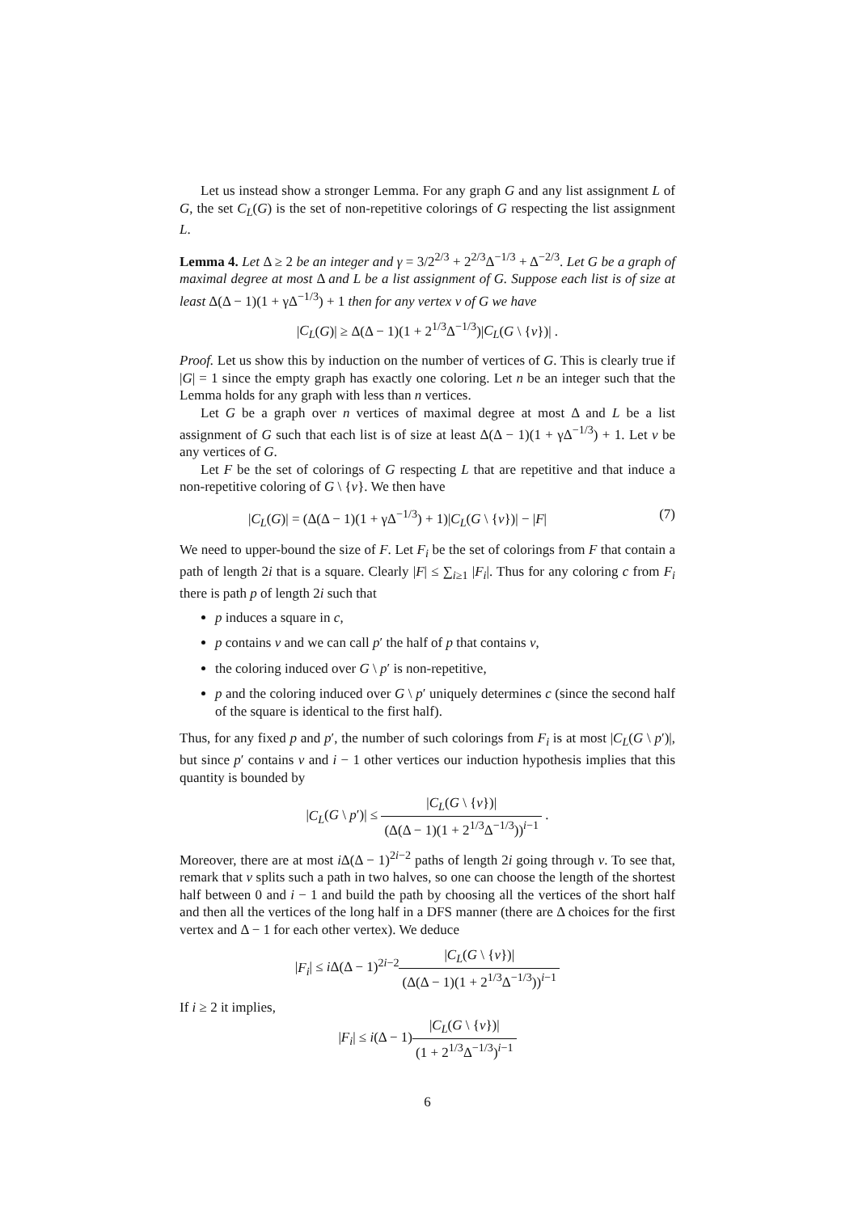Let us instead show a stronger Lemma. For any graph G and any list assignment L of G, the set C<sub>L</sub>(G) is the set of non-repetitive colorings of G respecting the list assignment L.
Lemma 4. Let Δ ≥ 2 be an integer and γ = 3/2<sup>2/3</sup> + 2<sup>2/3</sup>Δ<sup>−1/3</sup> + Δ<sup>−2/3</sup>. Let G be a graph of maximal degree at most Δ and L be a list assignment of G. Suppose each list is of size at least Δ(Δ − 1)(1 + γΔ<sup>−1/3</sup>) + 1 then for any vertex v of G we have
|C<sub>L</sub>(G)| ≥ Δ(Δ − 1)(1 + 2<sup>1/3</sup>Δ<sup>−1/3</sup>)|C<sub>L</sub>(G \ {v})| .
Proof. Let us show this by induction on the number of vertices of G. This is clearly true if |G| = 1 since the empty graph has exactly one coloring. Let n be an integer such that the Lemma holds for any graph with less than n vertices.
Let G be a graph over n vertices of maximal degree at most Δ and L be a list assignment of G such that each list is of size at least Δ(Δ − 1)(1 + γΔ<sup>−1/3</sup>) + 1. Let v be any vertices of G.
Let F be the set of colorings of G respecting L that are repetitive and that induce a non-repetitive coloring of G \ {v}. We then have
|C<sub>L</sub>(G)| = (Δ(Δ − 1)(1 + γΔ<sup>−1/3</sup>) + 1)|C<sub>L</sub>(G \ {v})| − |F| (7)
We need to upper-bound the size of F. Let F<sub>i</sub> be the set of colorings from F that contain a path of length 2i that is a square. Clearly |F| ≤ ∑<sub>i≥1</sub> |F<sub>i</sub>|. Thus for any coloring c from F<sub>i</sub> there is path p of length 2i such that
p induces a square in c,
p contains v and we can call p′ the half of p that contains v,
the coloring induced over G \ p′ is non-repetitive,
p and the coloring induced over G \ p′ uniquely determines c (since the second half of the square is identical to the first half).
Thus, for any fixed p and p′, the number of such colorings from F<sub>i</sub> is at most |C<sub>L</sub>(G \ p′)|, but since p′ contains v and i − 1 other vertices our induction hypothesis implies that this quantity is bounded by
|C<sub>L</sub>(G \ p′)| ≤ |C<sub>L</sub>(G \ {v})| (Δ(Δ − 1)(1 + 2<sup>1/3</sup>Δ<sup>−1/3</sup>))<sup>i−1</sup> .
Moreover, there are at most i Δ(Δ − 1)<sup>2i−2</sup> paths of length 2i going through v. To see that, remark that v splits such a path in two halves, so one can choose the length of the shortest half between 0 and i − 1 and build the path by choosing all the vertices of the short half and then all the vertices of the long half in a DFS manner (there are Δ choices for the first vertex and Δ − 1 for each other vertex). We deduce
|F<sub>i</sub>| ≤ i Δ(Δ − 1)<sup>2i−2</sup>|C<sub>L</sub>(G \ {v})| (Δ(Δ − 1)(1 + 2<sup>1/3</sup>Δ<sup>−1/3</sup>))<sup>i−1</sup>
If i ≥ 2 it implies,
|F<sub>i</sub>| ≤ i(Δ − 1)|C<sub>L</sub>(G \ {v})| (1 + 2<sup>1/3</sup>Δ<sup>−1/3</sup>)<sup>i−1</sup>
6